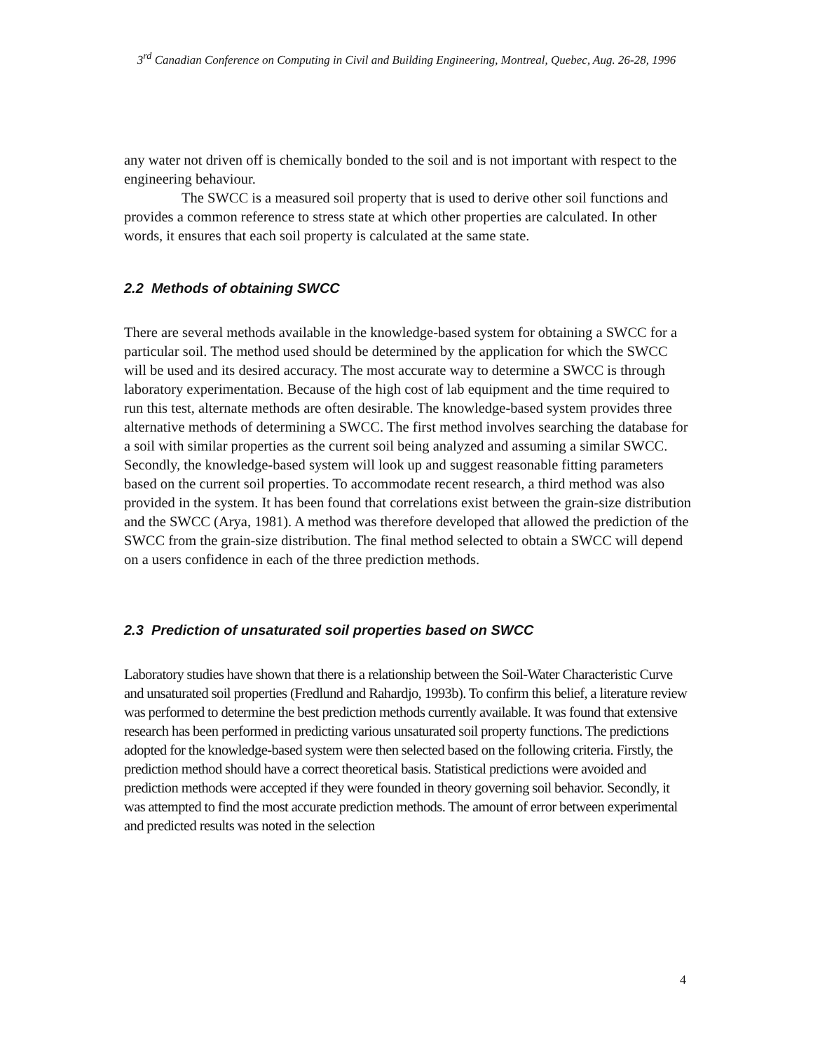3<sup>rd</sup> Canadian Conference on Computing in Civil and Building Engineering, Montreal, Quebec, Aug. 26-28, 1996
any water not driven off is chemically bonded to the soil and is not important with respect to the engineering behaviour.
The SWCC is a measured soil property that is used to derive other soil functions and provides a common reference to stress state at which other properties are calculated. In other words, it ensures that each soil property is calculated at the same state.
2.2 Methods of obtaining SWCC
There are several methods available in the knowledge-based system for obtaining a SWCC for a particular soil. The method used should be determined by the application for which the SWCC will be used and its desired accuracy. The most accurate way to determine a SWCC is through laboratory experimentation. Because of the high cost of lab equipment and the time required to run this test, alternate methods are often desirable. The knowledge-based system provides three alternative methods of determining a SWCC. The first method involves searching the database for a soil with similar properties as the current soil being analyzed and assuming a similar SWCC. Secondly, the knowledge-based system will look up and suggest reasonable fitting parameters based on the current soil properties. To accommodate recent research, a third method was also provided in the system. It has been found that correlations exist between the grain-size distribution and the SWCC (Arya, 1981). A method was therefore developed that allowed the prediction of the SWCC from the grain-size distribution. The final method selected to obtain a SWCC will depend on a users confidence in each of the three prediction methods.
2.3 Prediction of unsaturated soil properties based on SWCC
Laboratory studies have shown that there is a relationship between the Soil-Water Characteristic Curve and unsaturated soil properties (Fredlund and Rahardjo, 1993b). To confirm this belief, a literature review was performed to determine the best prediction methods currently available. It was found that extensive research has been performed in predicting various unsaturated soil property functions. The predictions adopted for the knowledge-based system were then selected based on the following criteria. Firstly, the prediction method should have a correct theoretical basis. Statistical predictions were avoided and prediction methods were accepted if they were founded in theory governing soil behavior. Secondly, it was attempted to find the most accurate prediction methods. The amount of error between experimental and predicted results was noted in the selection
4